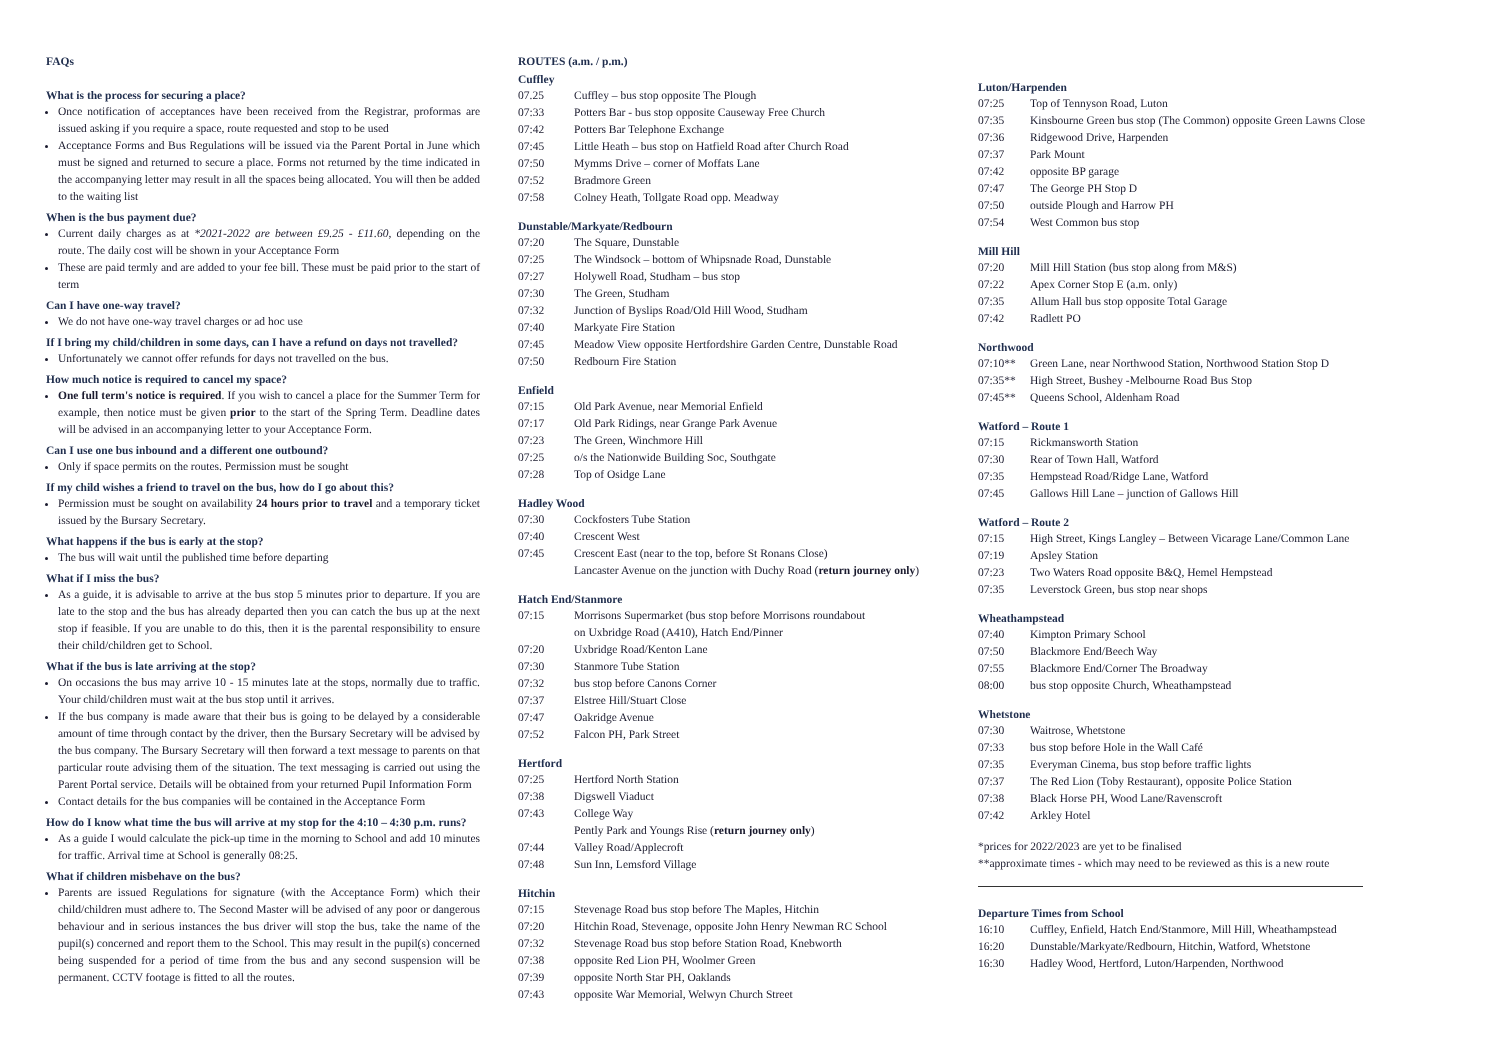FAQs
What is the process for securing a place?
Once notification of acceptances have been received from the Registrar, proformas are issued asking if you require a space, route requested and stop to be used
Acceptance Forms and Bus Regulations will be issued via the Parent Portal in June which must be signed and returned to secure a place. Forms not returned by the time indicated in the accompanying letter may result in all the spaces being allocated. You will then be added to the waiting list
When is the bus payment due?
Current daily charges as at *2021-2022 are between £9.25 - £11.60, depending on the route. The daily cost will be shown in your Acceptance Form
These are paid termly and are added to your fee bill. These must be paid prior to the start of term
Can I have one-way travel?
We do not have one-way travel charges or ad hoc use
If I bring my child/children in some days, can I have a refund on days not travelled?
Unfortunately we cannot offer refunds for days not travelled on the bus.
How much notice is required to cancel my space?
One full term's notice is required. If you wish to cancel a place for the Summer Term for example, then notice must be given prior to the start of the Spring Term. Deadline dates will be advised in an accompanying letter to your Acceptance Form.
Can I use one bus inbound and a different one outbound?
Only if space permits on the routes. Permission must be sought
If my child wishes a friend to travel on the bus, how do I go about this?
Permission must be sought on availability 24 hours prior to travel and a temporary ticket issued by the Bursary Secretary.
What happens if the bus is early at the stop?
The bus will wait until the published time before departing
What if I miss the bus?
As a guide, it is advisable to arrive at the bus stop 5 minutes prior to departure. If you are late to the stop and the bus has already departed then you can catch the bus up at the next stop if feasible. If you are unable to do this, then it is the parental responsibility to ensure their child/children get to School.
What if the bus is late arriving at the stop?
On occasions the bus may arrive 10 - 15 minutes late at the stops, normally due to traffic. Your child/children must wait at the bus stop until it arrives.
If the bus company is made aware that their bus is going to be delayed by a considerable amount of time through contact by the driver, then the Bursary Secretary will be advised by the bus company. The Bursary Secretary will then forward a text message to parents on that particular route advising them of the situation. The text messaging is carried out using the Parent Portal service. Details will be obtained from your returned Pupil Information Form
Contact details for the bus companies will be contained in the Acceptance Form
How do I know what time the bus will arrive at my stop for the 4:10 – 4:30 p.m. runs?
As a guide I would calculate the pick-up time in the morning to School and add 10 minutes for traffic. Arrival time at School is generally 08:25.
What if children misbehave on the bus?
Parents are issued Regulations for signature (with the Acceptance Form) which their child/children must adhere to. The Second Master will be advised of any poor or dangerous behaviour and in serious instances the bus driver will stop the bus, take the name of the pupil(s) concerned and report them to the School. This may result in the pupil(s) concerned being suspended for a period of time from the bus and any second suspension will be permanent. CCTV footage is fitted to all the routes.
ROUTES (a.m. / p.m.)
Cuffley
| 07.25 | Cuffley – bus stop opposite The Plough |
| 07:33 | Potters Bar - bus stop opposite Causeway Free Church |
| 07:42 | Potters Bar Telephone Exchange |
| 07:45 | Little Heath – bus stop on Hatfield Road after Church Road |
| 07:50 | Mymms Drive – corner of Moffats Lane |
| 07:52 | Bradmore Green |
| 07:58 | Colney Heath, Tollgate Road opp. Meadway |
Dunstable/Markyate/Redbourn
| 07:20 | The Square, Dunstable |
| 07:25 | The Windsock – bottom of Whipsnade Road, Dunstable |
| 07:27 | Holywell Road, Studham – bus stop |
| 07:30 | The Green, Studham |
| 07:32 | Junction of Byslips Road/Old Hill Wood, Studham |
| 07:40 | Markyate Fire Station |
| 07:45 | Meadow View opposite Hertfordshire Garden Centre, Dunstable Road |
| 07:50 | Redbourn Fire Station |
Enfield
| 07:15 | Old Park Avenue, near Memorial Enfield |
| 07:17 | Old Park Ridings, near Grange Park Avenue |
| 07:23 | The Green, Winchmore Hill |
| 07:25 | o/s the Nationwide Building Soc, Southgate |
| 07:28 | Top of Osidge Lane |
Hadley Wood
| 07:30 | Cockfosters Tube Station |
| 07:40 | Crescent West |
| 07:45 | Crescent East (near to the top, before St Ronans Close) |
| | Lancaster Avenue on the junction with Duchy Road ( return journey only ) |
Hatch End/Stanmore
| 07:15 | Morrisons Supermarket (bus stop before Morrisons roundabout on Uxbridge Road (A410), Hatch End/Pinner |
| 07:20 | Uxbridge Road/Kenton Lane |
| 07:30 | Stanmore Tube Station |
| 07:32 | bus stop before Canons Corner |
| 07:37 | Elstree Hill/Stuart Close |
| 07:47 | Oakridge Avenue |
| 07:52 | Falcon PH, Park Street |
Hertford
| 07:25 | Hertford North Station |
| 07:38 | Digswell Viaduct |
| 07:43 | College Way |
| | Pently Park and Youngs Rise ( return journey only ) |
| 07:44 | Valley Road/Applecroft |
| 07:48 | Sun Inn, Lemsford Village |
Hitchin
| 07:15 | Stevenage Road bus stop before The Maples, Hitchin |
| 07:20 | Hitchin Road, Stevenage, opposite John Henry Newman RC School |
| 07:32 | Stevenage Road bus stop before Station Road, Knebworth |
| 07:38 | opposite Red Lion PH, Woolmer Green |
| 07:39 | opposite North Star PH, Oaklands |
| 07:43 | opposite War Memorial, Welwyn Church Street |
Luton/Harpenden
| 07:25 | Top of Tennyson Road, Luton |
| 07:35 | Kinsbourne Green bus stop (The Common) opposite Green Lawns Close |
| 07:36 | Ridgewood Drive, Harpenden |
| 07:37 | Park Mount |
| 07:42 | opposite BP garage |
| 07:47 | The George PH Stop D |
| 07:50 | outside Plough and Harrow PH |
| 07:54 | West Common bus stop |
Mill Hill
| 07:20 | Mill Hill Station (bus stop along from M&S) |
| 07:22 | Apex Corner Stop E (a.m. only) |
| 07:35 | Allum Hall bus stop opposite Total Garage |
| 07:42 | Radlett PO |
Northwood
| 07:10** | Green Lane, near Northwood Station, Northwood Station Stop D |
| 07:35** | High Street, Bushey -Melbourne Road Bus Stop |
| 07:45** | Queens School, Aldenham Road |
Watford – Route 1
| 07:15 | Rickmansworth Station |
| 07:30 | Rear of Town Hall, Watford |
| 07:35 | Hempstead Road/Ridge Lane, Watford |
| 07:45 | Gallows Hill Lane – junction of Gallows Hill |
Watford – Route 2
| 07:15 | High Street, Kings Langley – Between Vicarage Lane/Common Lane |
| 07:19 | Apsley Station |
| 07:23 | Two Waters Road opposite B&Q, Hemel Hempstead |
| 07:35 | Leverstock Green, bus stop near shops |
Wheathampstead
| 07:40 | Kimpton Primary School |
| 07:50 | Blackmore End/Beech Way |
| 07:55 | Blackmore End/Corner The Broadway |
| 08:00 | bus stop opposite Church, Wheathampstead |
Whetstone
| 07:30 | Waitrose, Whetstone |
| 07:33 | bus stop before Hole in the Wall Café |
| 07:35 | Everyman Cinema, bus stop before traffic lights |
| 07:37 | The Red Lion (Toby Restaurant), opposite Police Station |
| 07:38 | Black Horse PH, Wood Lane/Ravenscroft |
| 07:42 | Arkley Hotel |
*prices for 2022/2023 are yet to be finalised
**approximate times - which may need to be reviewed as this is a new route
Departure Times from School
| 16:10 | Cuffley, Enfield, Hatch End/Stanmore, Mill Hill, Wheathampstead |
| 16:20 | Dunstable/Markyate/Redbourn, Hitchin, Watford, Whetstone |
| 16:30 | Hadley Wood, Hertford, Luton/Harpenden, Northwood |